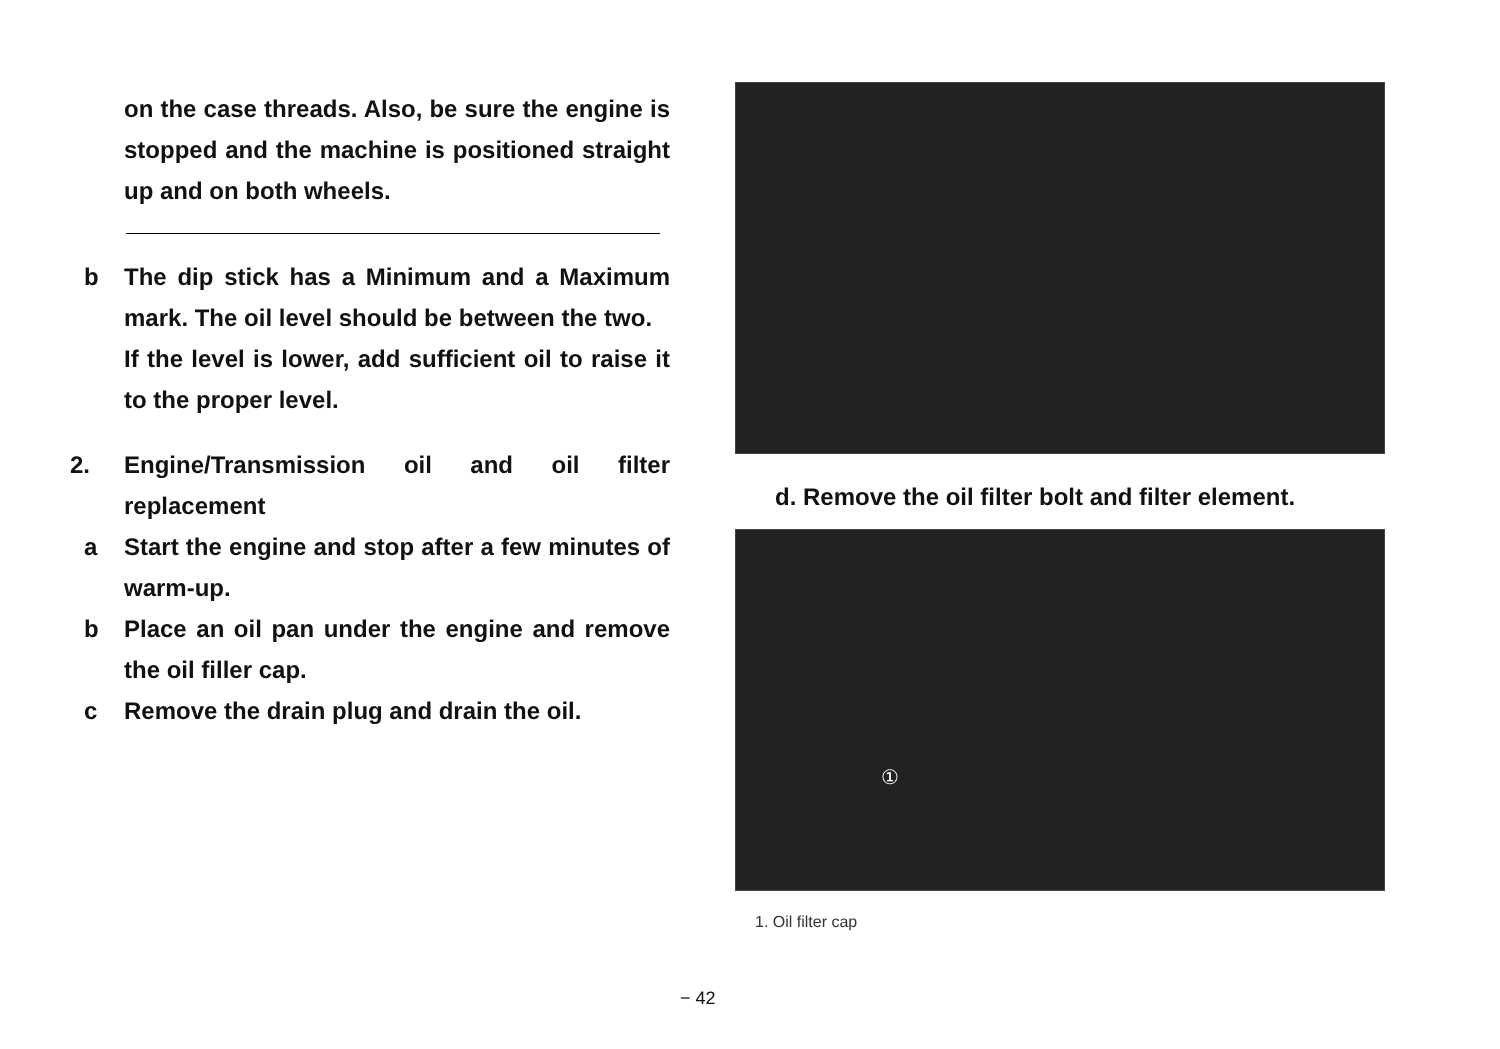on the case threads. Also, be sure the engine is stopped and the machine is positioned straight up and on both wheels.
b The dip stick has a Minimum and a Maximum mark. The oil level should be between the two.
If the level is lower, add sufficient oil to raise it to the proper level.
2. Engine/Transmission oil and oil filter replacement
a Start the engine and stop after a few minutes of warm-up.
b Place an oil pan under the engine and remove the oil filler cap.
c Remove the drain plug and drain the oil.
d. Remove the oil filter bolt and filter element.
①
1. Oil filter cap
− 42